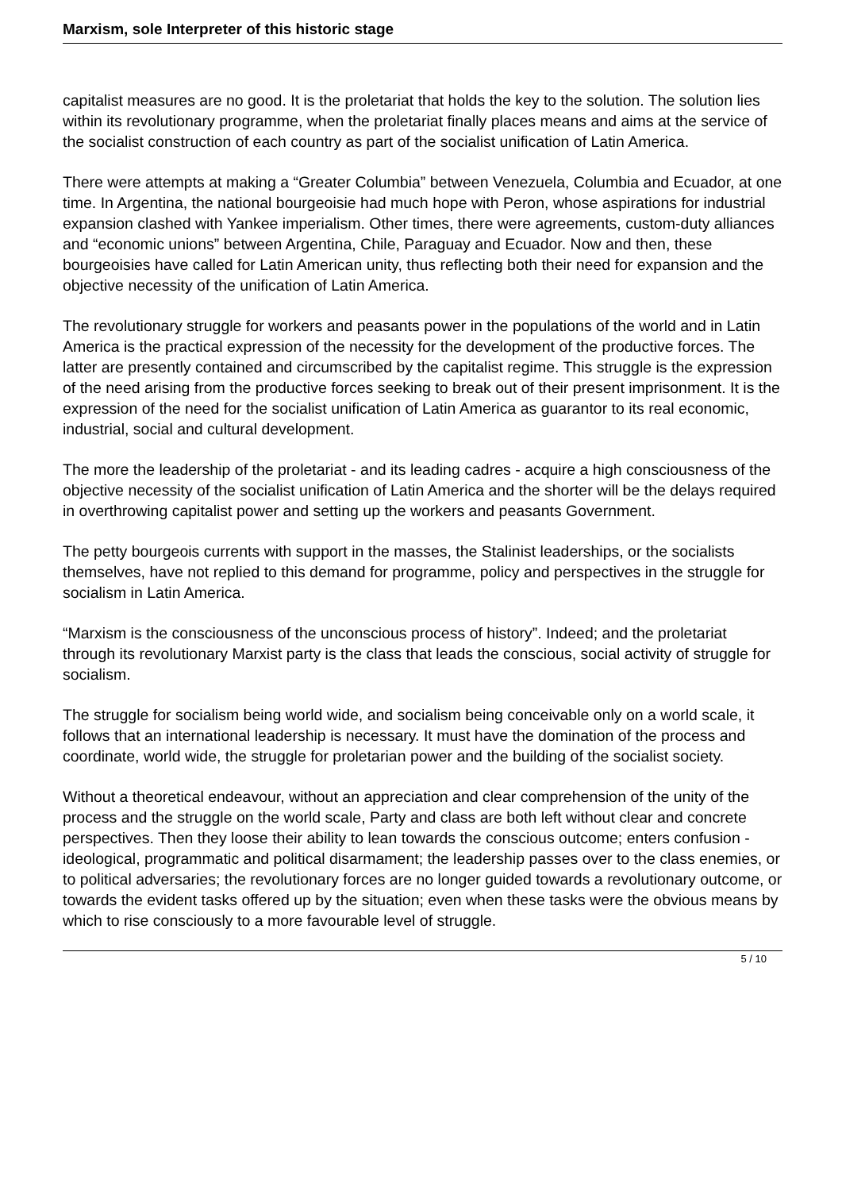Marxism, sole Interpreter of this historic stage
capitalist measures are no good. It is the proletariat that holds the key to the solution. The solution lies within its revolutionary programme, when the proletariat finally places means and aims at the service of the socialist construction of each country as part of the socialist unification of Latin America.
There were attempts at making a “Greater Columbia” between Venezuela, Columbia and Ecuador, at one time. In Argentina, the national bourgeoisie had much hope with Peron, whose aspirations for industrial expansion clashed with Yankee imperialism. Other times, there were agreements, custom-duty alliances and “economic unions” between Argentina, Chile, Paraguay and Ecuador. Now and then, these bourgeoisies have called for Latin American unity, thus reflecting both their need for expansion and the objective necessity of the unification of Latin America.
The revolutionary struggle for workers and peasants power in the populations of the world and in Latin America is the practical expression of the necessity for the development of the productive forces. The latter are presently contained and circumscribed by the capitalist regime. This struggle is the expression of the need arising from the productive forces seeking to break out of their present imprisonment. It is the expression of the need for the socialist unification of Latin America as guarantor to its real economic, industrial, social and cultural development.
The more the leadership of the proletariat - and its leading cadres - acquire a high consciousness of the objective necessity of the socialist unification of Latin America and the shorter will be the delays required in overthrowing capitalist power and setting up the workers and peasants Government.
The petty bourgeois currents with support in the masses, the Stalinist leaderships, or the socialists themselves, have not replied to this demand for programme, policy and perspectives in the struggle for socialism in Latin America.
“Marxism is the consciousness of the unconscious process of history”. Indeed; and the proletariat through its revolutionary Marxist party is the class that leads the conscious, social activity of struggle for socialism.
The struggle for socialism being world wide, and socialism being conceivable only on a world scale, it follows that an international leadership is necessary. It must have the domination of the process and coordinate, world wide, the struggle for proletarian power and the building of the socialist society.
Without a theoretical endeavour, without an appreciation and clear comprehension of the unity of the process and the struggle on the world scale, Party and class are both left without clear and concrete perspectives. Then they loose their ability to lean towards the conscious outcome; enters confusion - ideological, programmatic and political disarmament; the leadership passes over to the class enemies, or to political adversaries; the revolutionary forces are no longer guided towards a revolutionary outcome, or towards the evident tasks offered up by the situation; even when these tasks were the obvious means by which to rise consciously to a more favourable level of struggle.
5 / 10